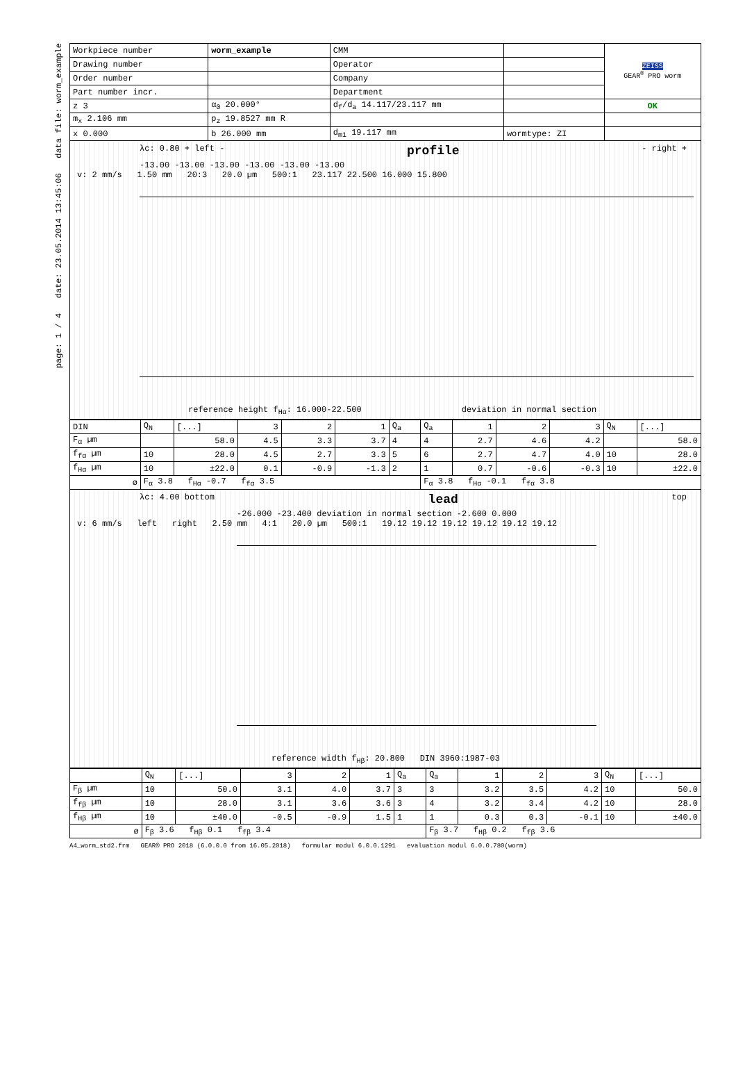page: 1 / 4 date: 23.05.2014 13:45:06 data file: worm_example
| Workpiece number | worm_example | CMM | | ZEISS GEAR<sup>®</sup> PRO worm |
| Drawing number | | Operator | | |
| Order number | | Company | | |
| Part number incr. | | Department | | |
| z 3 | α<sub>0</sub> 20.000° | d<sub>f</sub>/d<sub>a</sub> 14.117/23.117 mm | | OK |
| m<sub>x</sub> 2.106 mm | p<sub>z</sub> 19.8527 mm R | | | |
| x 0.000 | b 26.000 mm | d<sub>m1</sub> 19.117 mm | wormtype: ZI | |
λc: 0.80 + left - profile - right +
-13.00 -13.00 -13.00 -13.00 -13.00 -13.00
v: 2 mm/s 1.50 mm 20:3 20.0 µm 500:1 23.117 22.500 16.000 15.800
reference height f<sub>Hα</sub>: 16.000-22.500 deviation in normal section
| DIN | Q<sub>N</sub> | [...] | 3 | 2 | 1 | Q<sub>a</sub> | Q<sub>a</sub> | 1 | 2 | 3 | Q<sub>N</sub> | [...] |
| F<sub>α</sub> µm | | 58.0 | 4.5 | 3.3 | 3.7 | 4 | 4 | 2.7 | 4.6 | 4.2 | | 58.0 |
| f<sub>fα</sub> µm | 10 | 28.0 | 4.5 | 2.7 | 3.3 | 5 | 6 | 2.7 | 4.7 | 4.0 | 10 | 28.0 |
| f<sub>Hα</sub> µm | 10 | ±22.0 | 0.1 | -0.9 | -1.3 | 2 | 1 | 0.7 | -0.6 | -0.3 | 10 | ±22.0 |
| ø | F<sub>α</sub> 3.8 f<sub>Hα</sub> -0.7 f<sub>fα</sub> 3.5 | | | | | | F<sub>α</sub> 3.8 f<sub>Hα</sub> -0.1 f<sub>fα</sub> 3.8 | | | | | |
λc: 4.00 bottom lead top
-26.000 -23.400 deviation in normal section -2.600 0.000
v: 6 mm/s left right 2.50 mm 4:1 20.0 µm 500:1 19.12 19.12 19.12 19.12 19.12 19.12
reference width f<sub>Hβ</sub>: 20.800 DIN 3960:1987-03
| | Q<sub>N</sub> | [...] | 3 | 2 | 1 | Q<sub>a</sub> | Q<sub>a</sub> | 1 | 2 | 3 | Q<sub>N</sub> | [...] |
| F<sub>β</sub> µm | 10 | 50.0 | 3.1 | 4.0 | 3.7 | 3 | 3 | 3.2 | 3.5 | 4.2 | 10 | 50.0 |
| f<sub>fβ</sub> µm | 10 | 28.0 | 3.1 | 3.6 | 3.6 | 3 | 4 | 3.2 | 3.4 | 4.2 | 10 | 28.0 |
| f<sub>Hβ</sub> µm | 10 | ±40.0 | -0.5 | -0.9 | 1.5 | 1 | 1 | 0.3 | 0.3 | -0.1 | 10 | ±40.0 |
| ø | F<sub>β</sub> 3.6 f<sub>Hβ</sub> 0.1 f<sub>fβ</sub> 3.4 | | | | | | F<sub>β</sub> 3.7 f<sub>Hβ</sub> 0.2 f<sub>fβ</sub> 3.6 | | | | | |
A4_worm_std2.frm GEAR® PRO 2018 (6.0.0.0 from 16.05.2018) formular modul 6.0.0.1291 evaluation modul 6.0.0.780(worm)